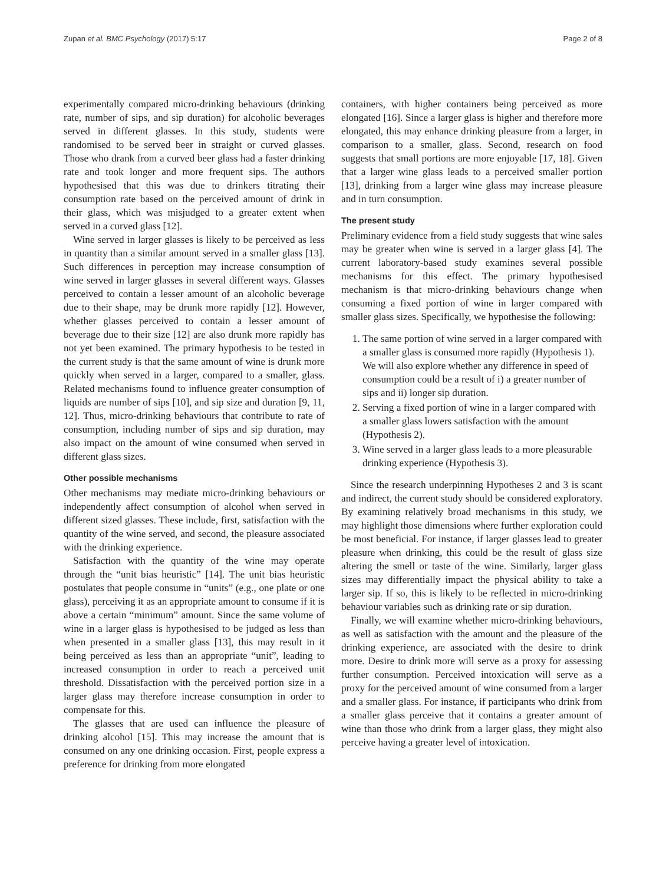Zupan et al. BMC Psychology (2017) 5:17 Page 2 of 8
experimentally compared micro-drinking behaviours (drinking rate, number of sips, and sip duration) for alcoholic beverages served in different glasses. In this study, students were randomised to be served beer in straight or curved glasses. Those who drank from a curved beer glass had a faster drinking rate and took longer and more frequent sips. The authors hypothesised that this was due to drinkers titrating their consumption rate based on the perceived amount of drink in their glass, which was misjudged to a greater extent when served in a curved glass [12].
Wine served in larger glasses is likely to be perceived as less in quantity than a similar amount served in a smaller glass [13]. Such differences in perception may increase consumption of wine served in larger glasses in several different ways. Glasses perceived to contain a lesser amount of an alcoholic beverage due to their shape, may be drunk more rapidly [12]. However, whether glasses perceived to contain a lesser amount of beverage due to their size [12] are also drunk more rapidly has not yet been examined. The primary hypothesis to be tested in the current study is that the same amount of wine is drunk more quickly when served in a larger, compared to a smaller, glass. Related mechanisms found to influence greater consumption of liquids are number of sips [10], and sip size and duration [9, 11, 12]. Thus, micro-drinking behaviours that contribute to rate of consumption, including number of sips and sip duration, may also impact on the amount of wine consumed when served in different glass sizes.
Other possible mechanisms
Other mechanisms may mediate micro-drinking behaviours or independently affect consumption of alcohol when served in different sized glasses. These include, first, satisfaction with the quantity of the wine served, and second, the pleasure associated with the drinking experience.
Satisfaction with the quantity of the wine may operate through the “unit bias heuristic” [14]. The unit bias heuristic postulates that people consume in “units” (e.g., one plate or one glass), perceiving it as an appropriate amount to consume if it is above a certain “minimum” amount. Since the same volume of wine in a larger glass is hypothesised to be judged as less than when presented in a smaller glass [13], this may result in it being perceived as less than an appropriate “unit”, leading to increased consumption in order to reach a perceived unit threshold. Dissatisfaction with the perceived portion size in a larger glass may therefore increase consumption in order to compensate for this.
The glasses that are used can influence the pleasure of drinking alcohol [15]. This may increase the amount that is consumed on any one drinking occasion. First, people express a preference for drinking from more elongated
containers, with higher containers being perceived as more elongated [16]. Since a larger glass is higher and therefore more elongated, this may enhance drinking pleasure from a larger, in comparison to a smaller, glass. Second, research on food suggests that small portions are more enjoyable [17, 18]. Given that a larger wine glass leads to a perceived smaller portion [13], drinking from a larger wine glass may increase pleasure and in turn consumption.
The present study
Preliminary evidence from a field study suggests that wine sales may be greater when wine is served in a larger glass [4]. The current laboratory-based study examines several possible mechanisms for this effect. The primary hypothesised mechanism is that micro-drinking behaviours change when consuming a fixed portion of wine in larger compared with smaller glass sizes. Specifically, we hypothesise the following:
1. The same portion of wine served in a larger compared with a smaller glass is consumed more rapidly (Hypothesis 1). We will also explore whether any difference in speed of consumption could be a result of i) a greater number of sips and ii) longer sip duration.
2. Serving a fixed portion of wine in a larger compared with a smaller glass lowers satisfaction with the amount (Hypothesis 2).
3. Wine served in a larger glass leads to a more pleasurable drinking experience (Hypothesis 3).
Since the research underpinning Hypotheses 2 and 3 is scant and indirect, the current study should be considered exploratory. By examining relatively broad mechanisms in this study, we may highlight those dimensions where further exploration could be most beneficial. For instance, if larger glasses lead to greater pleasure when drinking, this could be the result of glass size altering the smell or taste of the wine. Similarly, larger glass sizes may differentially impact the physical ability to take a larger sip. If so, this is likely to be reflected in micro-drinking behaviour variables such as drinking rate or sip duration.
Finally, we will examine whether micro-drinking behaviours, as well as satisfaction with the amount and the pleasure of the drinking experience, are associated with the desire to drink more. Desire to drink more will serve as a proxy for assessing further consumption. Perceived intoxication will serve as a proxy for the perceived amount of wine consumed from a larger and a smaller glass. For instance, if participants who drink from a smaller glass perceive that it contains a greater amount of wine than those who drink from a larger glass, they might also perceive having a greater level of intoxication.